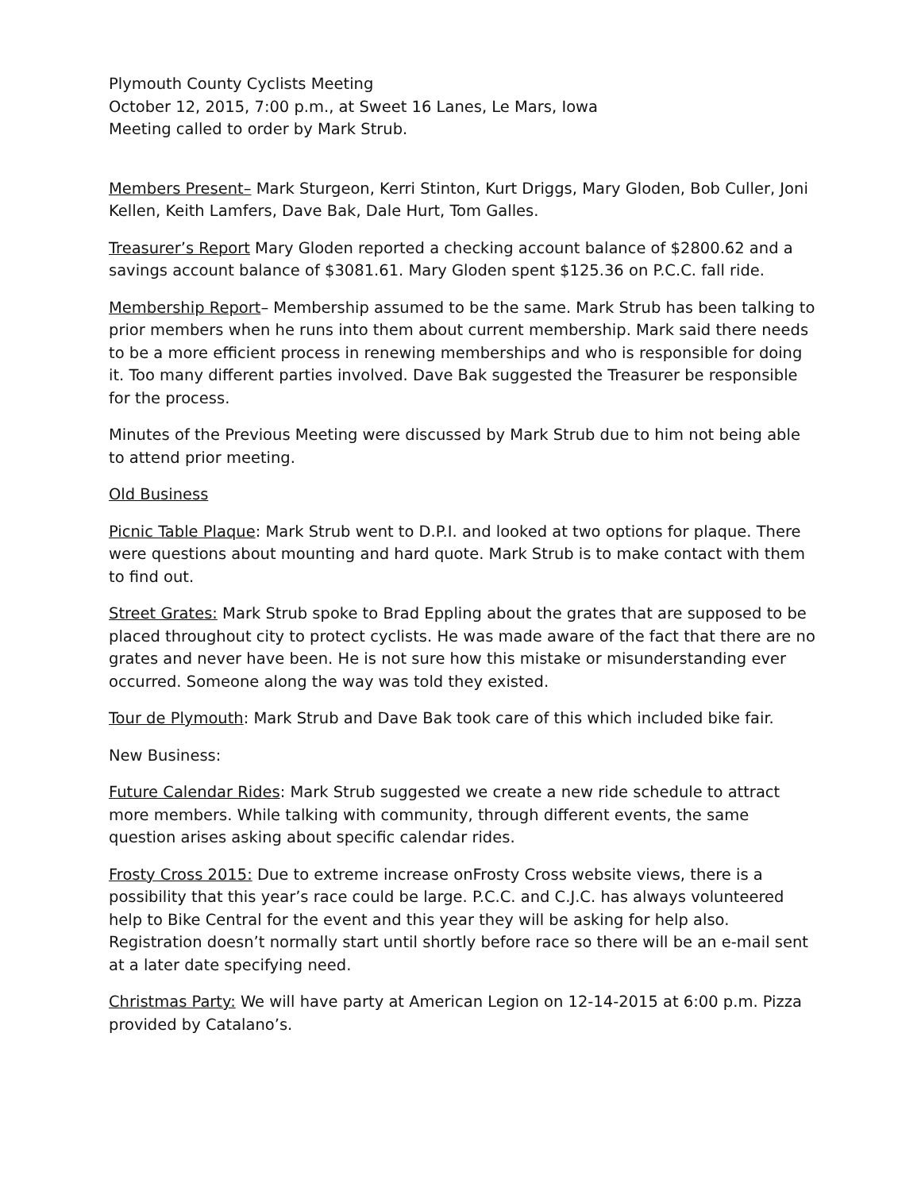Plymouth County Cyclists Meeting
October 12, 2015, 7:00 p.m., at Sweet 16 Lanes, Le Mars, Iowa
Meeting called to order by Mark Strub.
Members Present– Mark Sturgeon, Kerri Stinton, Kurt Driggs, Mary Gloden, Bob Culler, Joni Kellen, Keith Lamfers, Dave Bak, Dale Hurt, Tom Galles.
Treasurer’s Report Mary Gloden reported a checking account balance of $2800.62 and a savings account balance of $3081.61. Mary Gloden spent $125.36 on P.C.C. fall ride.
Membership Report– Membership assumed to be the same. Mark Strub has been talking to prior members when he runs into them about current membership. Mark said there needs to be a more efficient process in renewing memberships and who is responsible for doing it. Too many different parties involved. Dave Bak suggested the Treasurer be responsible for the process.
Minutes of the Previous Meeting were discussed by Mark Strub due to him not being able to attend prior meeting.
Old Business
Picnic Table Plaque: Mark Strub went to D.P.I. and looked at two options for plaque. There were questions about mounting and hard quote. Mark Strub is to make contact with them to find out.
Street Grates: Mark Strub spoke to Brad Eppling about the grates that are supposed to be placed throughout city to protect cyclists. He was made aware of the fact that there are no grates and never have been. He is not sure how this mistake or misunderstanding ever occurred. Someone along the way was told they existed.
Tour de Plymouth: Mark Strub and Dave Bak took care of this which included bike fair.
New Business:
Future Calendar Rides: Mark Strub suggested we create a new ride schedule to attract more members. While talking with community, through different events, the same question arises asking about specific calendar rides.
Frosty Cross 2015: Due to extreme increase onFrosty Cross website views, there is a possibility that this year’s race could be large. P.C.C. and C.J.C. has always volunteered help to Bike Central for the event and this year they will be asking for help also. Registration doesn’t normally start until shortly before race so there will be an e-mail sent at a later date specifying need.
Christmas Party: We will have party at American Legion on 12-14-2015 at 6:00 p.m. Pizza provided by Catalano’s.